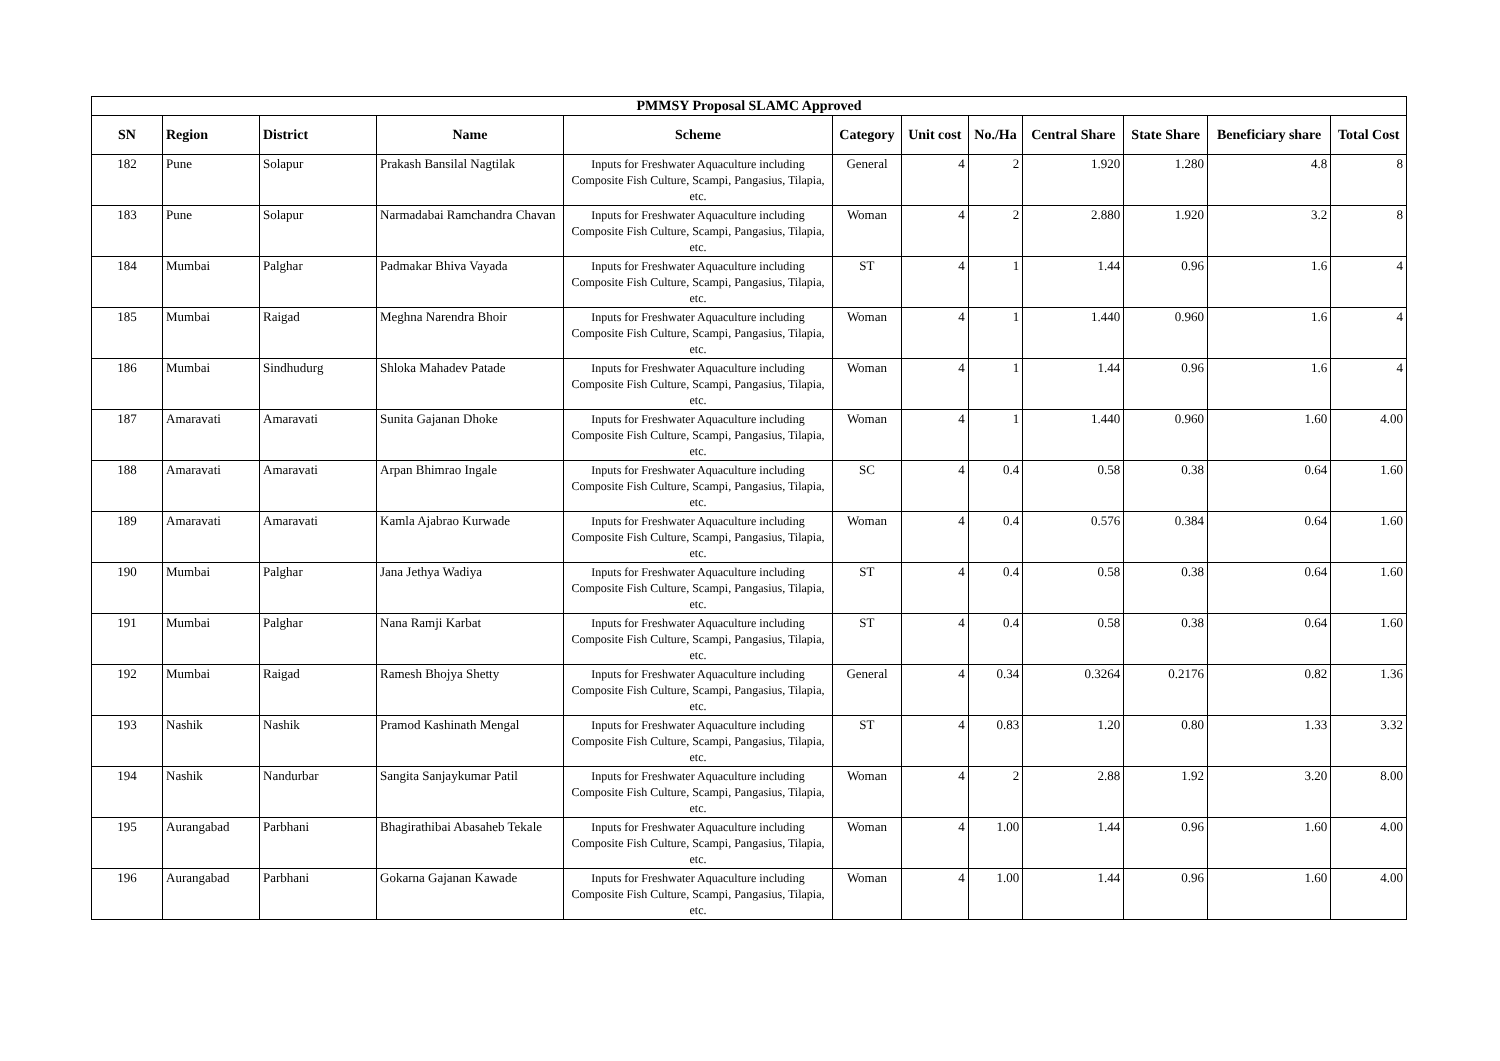| PMMSY Proposal SLAMC Approved | | | | | | | | | | | |
| --- | --- | --- | --- | --- | --- | --- | --- | --- | --- | --- | --- |
| SN | Region | District | Name | Scheme | Category | Unit cost | No./Ha | Central Share | State Share | Beneficiary share | Total Cost |
| 182 | Pune | Solapur | Prakash Bansilal Nagtilak | Inputs for Freshwater Aquaculture including Composite Fish Culture, Scampi, Pangasius, Tilapia, etc. | General | 4 | 2 | 1.920 | 1.280 | 4.8 | 8 |
| 183 | Pune | Solapur | Narmadabai Ramchandra Chavan | Inputs for Freshwater Aquaculture including Composite Fish Culture, Scampi, Pangasius, Tilapia, etc. | Woman | 4 | 2 | 2.880 | 1.920 | 3.2 | 8 |
| 184 | Mumbai | Palghar | Padmakar Bhiva Vayada | Inputs for Freshwater Aquaculture including Composite Fish Culture, Scampi, Pangasius, Tilapia, etc. | ST | 4 | 1 | 1.44 | 0.96 | 1.6 | 4 |
| 185 | Mumbai | Raigad | Meghna Narendra Bhoir | Inputs for Freshwater Aquaculture including Composite Fish Culture, Scampi, Pangasius, Tilapia, etc. | Woman | 4 | 1 | 1.440 | 0.960 | 1.6 | 4 |
| 186 | Mumbai | Sindhudurg | Shloka Mahadev Patade | Inputs for Freshwater Aquaculture including Composite Fish Culture, Scampi, Pangasius, Tilapia, etc. | Woman | 4 | 1 | 1.44 | 0.96 | 1.6 | 4 |
| 187 | Amaravati | Amaravati | Sunita Gajanan Dhoke | Inputs for Freshwater Aquaculture including Composite Fish Culture, Scampi, Pangasius, Tilapia, etc. | Woman | 4 | 1 | 1.440 | 0.960 | 1.60 | 4.00 |
| 188 | Amaravati | Amaravati | Arpan Bhimrao Ingale | Inputs for Freshwater Aquaculture including Composite Fish Culture, Scampi, Pangasius, Tilapia, etc. | SC | 4 | 0.4 | 0.58 | 0.38 | 0.64 | 1.60 |
| 189 | Amaravati | Amaravati | Kamla Ajabrao Kurwade | Inputs for Freshwater Aquaculture including Composite Fish Culture, Scampi, Pangasius, Tilapia, etc. | Woman | 4 | 0.4 | 0.576 | 0.384 | 0.64 | 1.60 |
| 190 | Mumbai | Palghar | Jana Jethya Wadiya | Inputs for Freshwater Aquaculture including Composite Fish Culture, Scampi, Pangasius, Tilapia, etc. | ST | 4 | 0.4 | 0.58 | 0.38 | 0.64 | 1.60 |
| 191 | Mumbai | Palghar | Nana Ramji Karbat | Inputs for Freshwater Aquaculture including Composite Fish Culture, Scampi, Pangasius, Tilapia, etc. | ST | 4 | 0.4 | 0.58 | 0.38 | 0.64 | 1.60 |
| 192 | Mumbai | Raigad | Ramesh Bhojya Shetty | Inputs for Freshwater Aquaculture including Composite Fish Culture, Scampi, Pangasius, Tilapia, etc. | General | 4 | 0.34 | 0.3264 | 0.2176 | 0.82 | 1.36 |
| 193 | Nashik | Nashik | Pramod Kashinath Mengal | Inputs for Freshwater Aquaculture including Composite Fish Culture, Scampi, Pangasius, Tilapia, etc. | ST | 4 | 0.83 | 1.20 | 0.80 | 1.33 | 3.32 |
| 194 | Nashik | Nandurbar | Sangita Sanjaykumar Patil | Inputs for Freshwater Aquaculture including Composite Fish Culture, Scampi, Pangasius, Tilapia, etc. | Woman | 4 | 2 | 2.88 | 1.92 | 3.20 | 8.00 |
| 195 | Aurangabad | Parbhani | Bhagirathibai Abasaheb Tekale | Inputs for Freshwater Aquaculture including Composite Fish Culture, Scampi, Pangasius, Tilapia, etc. | Woman | 4 | 1.00 | 1.44 | 0.96 | 1.60 | 4.00 |
| 196 | Aurangabad | Parbhani | Gokarna Gajanan Kawade | Inputs for Freshwater Aquaculture including Composite Fish Culture, Scampi, Pangasius, Tilapia, etc. | Woman | 4 | 1.00 | 1.44 | 0.96 | 1.60 | 4.00 |